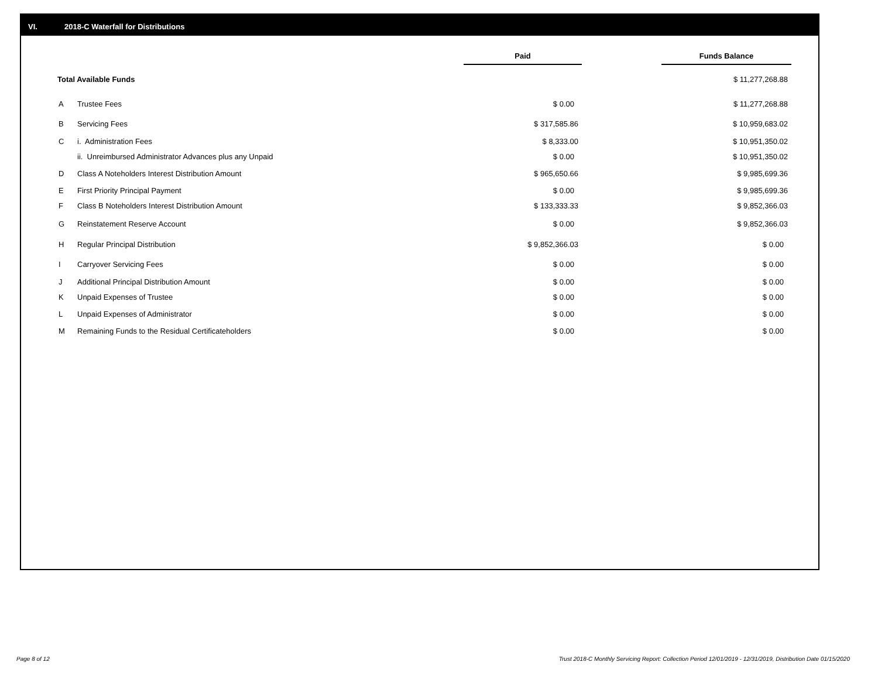VI. 2018-C Waterfall for Distributions
| | | Paid | | Funds Balance |
| --- | --- | --- | --- | --- |
| Total Available Funds | | | | $ 11,277,268.88 |
| A | Trustee Fees | $ 0.00 | | $ 11,277,268.88 |
| B | Servicing Fees | $ 317,585.86 | | $ 10,959,683.02 |
| C | i. Administration Fees | $ 8,333.00 | | $ 10,951,350.02 |
| | ii. Unreimbursed Administrator Advances plus any Unpaid | $ 0.00 | | $ 10,951,350.02 |
| D | Class A Noteholders Interest Distribution Amount | $ 965,650.66 | | $ 9,985,699.36 |
| E | First Priority Principal Payment | $ 0.00 | | $ 9,985,699.36 |
| F | Class B Noteholders Interest Distribution Amount | $ 133,333.33 | | $ 9,852,366.03 |
| G | Reinstatement Reserve Account | $ 0.00 | | $ 9,852,366.03 |
| H | Regular Principal Distribution | $ 9,852,366.03 | | $ 0.00 |
| I | Carryover Servicing Fees | $ 0.00 | | $ 0.00 |
| J | Additional Principal Distribution Amount | $ 0.00 | | $ 0.00 |
| K | Unpaid Expenses of Trustee | $ 0.00 | | $ 0.00 |
| L | Unpaid Expenses of Administrator | $ 0.00 | | $ 0.00 |
| M | Remaining Funds to the Residual Certificateholders | $ 0.00 | | $ 0.00 |
Page 8 of 12
Trust 2018-C Monthly Servicing Report: Collection Period 12/01/2019 - 12/31/2019, Distribution Date 01/15/2020